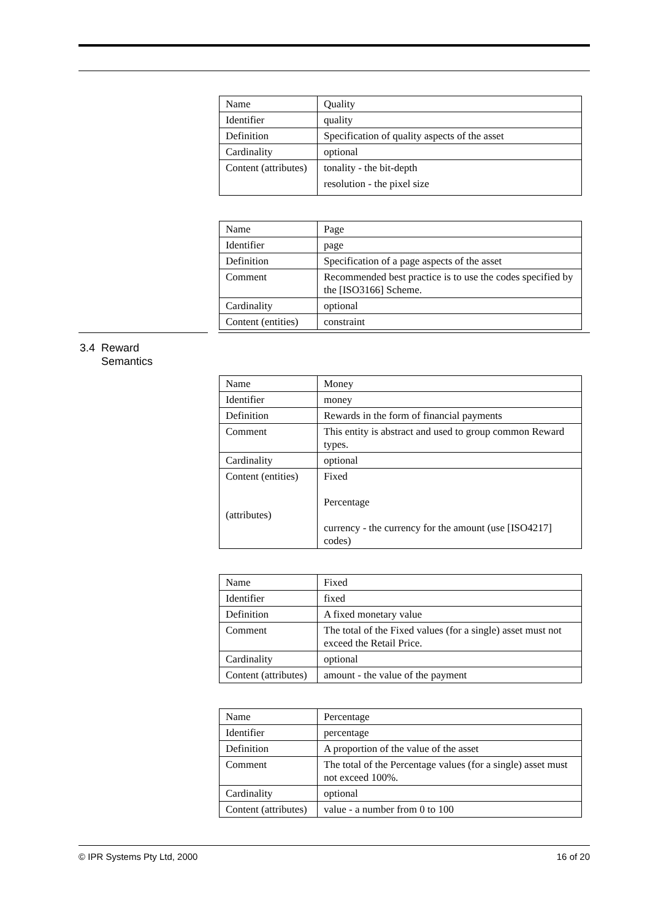| Name | Quality |
| Identifier | quality |
| Definition | Specification of quality aspects of the asset |
| Cardinality | optional |
| Content (attributes) | tonality - the bit-depth resolution - the pixel size |
| Name | Page |
| Identifier | page |
| Definition | Specification of a page aspects of the asset |
| Comment | Recommended best practice is to use the codes specified by the [ISO3166] Scheme. |
| Cardinality | optional |
| Content (entities) | constraint |
3.4 Reward
Semantics
| Name | Money |
| Identifier | money |
| Definition | Rewards in the form of financial payments |
| Comment | This entity is abstract and used to group common Reward types. |
| Cardinality | optional |
| Content (entities) (attributes) | Fixed Percentage currency - the currency for the amount (use [ISO4217] codes) |
| Name | Fixed |
| Identifier | fixed |
| Definition | A fixed monetary value |
| Comment | The total of the Fixed values (for a single) asset must not exceed the Retail Price. |
| Cardinality | optional |
| Content (attributes) | amount - the value of the payment |
| Name | Percentage |
| Identifier | percentage |
| Definition | A proportion of the value of the asset |
| Comment | The total of the Percentage values (for a single) asset must not exceed 100%. |
| Cardinality | optional |
| Content (attributes) | value - a number from 0 to 100 |
© IPR Systems Pty Ltd, 2000 16 of 20